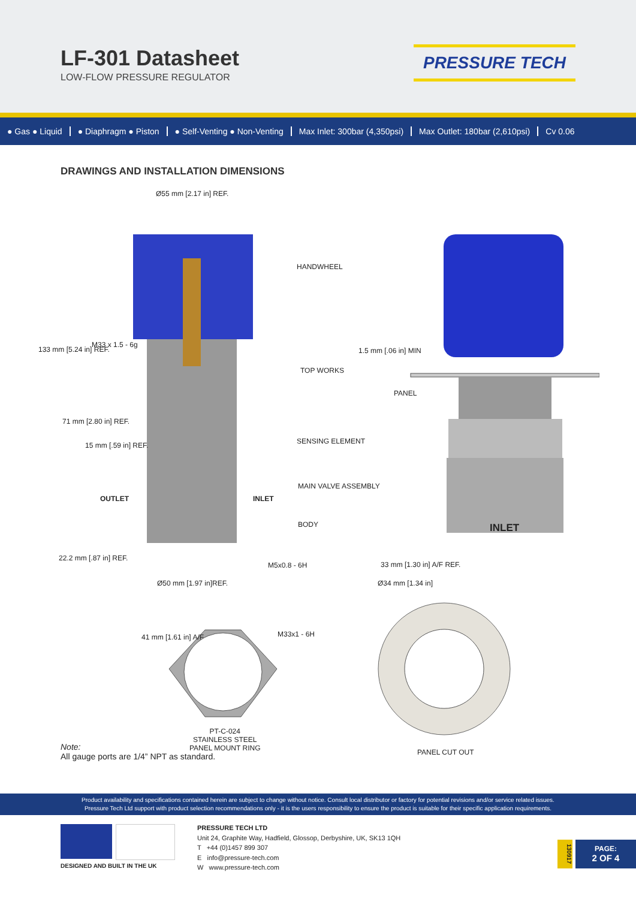LF-301 Datasheet
LOW-FLOW PRESSURE REGULATOR
PRESSURE TECH
● Gas ● Liquid ● Diaphragm ● Piston ● Self-Venting ● Non-Venting Max Inlet: 300bar (4,350psi) Max Outlet: 180bar (2,610psi) Cv 0.06
DRAWINGS AND INSTALLATION DIMENSIONS
Ø55 mm [2.17 in] REF.
HANDWHEEL
M33 x 1.5 - 6g
1.5 mm [.06 in] MIN
TOP WORKS
PANEL
SENSING ELEMENT
MAIN VALVE ASSEMBLY
OUTLET INLET
INLET
BODY
133 mm [5.24 in] REF.
71 mm [2.80 in] REF.
15 mm [.59 in] REF.
22.2 mm [.87 in] REF.
M5x0.8 - 6H 33 mm [1.30 in] A/F REF.
Ø50 mm [1.97 in]REF. Ø34 mm [1.34 in]
M33x1 - 6H
41 mm [1.61 in] A/F
PT-C-024
STAINLESS STEEL
PANEL MOUNT RING
PANEL CUT OUT
Note:
All gauge ports are 1/4” NPT as standard.
Product availability and specifications contained herein are subject to change without notice. Consult local distributor or factory for potential revisions and/or service related issues.
Pressure Tech Ltd support with product selection recommendations only - it is the users responsibility to ensure the product is suitable for their specific application requirements.
DESIGNED AND BUILT IN THE UK
PRESSURE TECH LTD
Unit 24, Graphite Way, Hadfield, Glossop, Derbyshire, UK, SK13 1QH
T +44 (0)1457 899 307
E info@pressure-tech.com
W www.pressure-tech.com
130917
PAGE:
2 OF 4